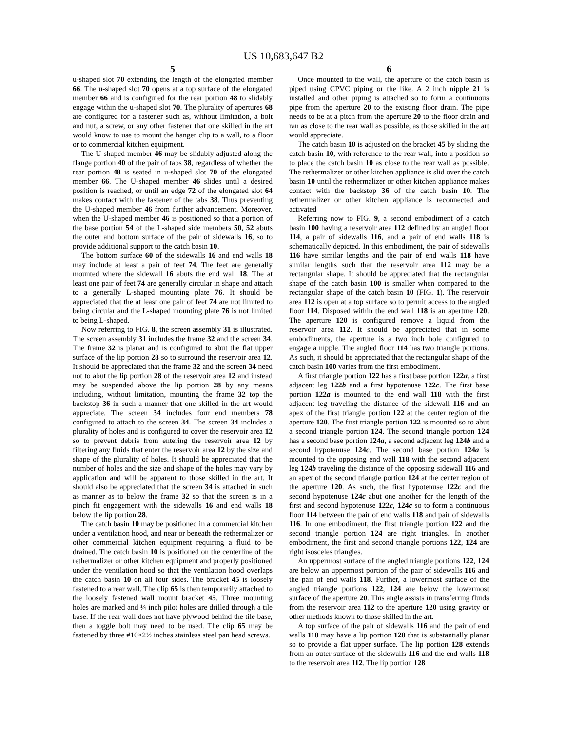US 10,683,647 B2
5
u-shaped slot 70 extending the length of the elongated member 66. The u-shaped slot 70 opens at a top surface of the elongated member 66 and is configured for the rear portion 48 to slidably engage within the u-shaped slot 70. The plurality of apertures 68 are configured for a fastener such as, without limitation, a bolt and nut, a screw, or any other fastener that one skilled in the art would know to use to mount the hanger clip to a wall, to a floor or to commercial kitchen equipment.
The U-shaped member 46 may be slidably adjusted along the flange portion 40 of the pair of tabs 38, regardless of whether the rear portion 48 is seated in u-shaped slot 70 of the elongated member 66. The U-shaped member 46 slides until a desired position is reached, or until an edge 72 of the elongated slot 64 makes contact with the fastener of the tabs 38. Thus preventing the U-shaped member 46 from further advancement. Moreover, when the U-shaped member 46 is positioned so that a portion of the base portion 54 of the L-shaped side members 50, 52 abuts the outer and bottom surface of the pair of sidewalls 16, so to provide additional support to the catch basin 10.
The bottom surface 60 of the sidewalls 16 and end walls 18 may include at least a pair of feet 74. The feet are generally mounted where the sidewall 16 abuts the end wall 18. The at least one pair of feet 74 are generally circular in shape and attach to a generally L-shaped mounting plate 76. It should be appreciated that the at least one pair of feet 74 are not limited to being circular and the L-shaped mounting plate 76 is not limited to being L-shaped.
Now referring to FIG. 8, the screen assembly 31 is illustrated. The screen assembly 31 includes the frame 32 and the screen 34. The frame 32 is planar and is configured to abut the flat upper surface of the lip portion 28 so to surround the reservoir area 12. It should be appreciated that the frame 32 and the screen 34 need not to abut the lip portion 28 of the reservoir area 12 and instead may be suspended above the lip portion 28 by any means including, without limitation, mounting the frame 32 top the backstop 36 in such a manner that one skilled in the art would appreciate. The screen 34 includes four end members 78 configured to attach to the screen 34. The screen 34 includes a plurality of holes and is configured to cover the reservoir area 12 so to prevent debris from entering the reservoir area 12 by filtering any fluids that enter the reservoir area 12 by the size and shape of the plurality of holes. It should be appreciated that the number of holes and the size and shape of the holes may vary by application and will be apparent to those skilled in the art. It should also be appreciated that the screen 34 is attached in such as manner as to below the frame 32 so that the screen is in a pinch fit engagement with the sidewalls 16 and end walls 18 below the lip portion 28.
The catch basin 10 may be positioned in a commercial kitchen under a ventilation hood, and near or beneath the rethermalizer or other commercial kitchen equipment requiring a fluid to be drained. The catch basin 10 is positioned on the centerline of the rethermalizer or other kitchen equipment and properly positioned under the ventilation hood so that the ventilation hood overlaps the catch basin 10 on all four sides. The bracket 45 is loosely fastened to a rear wall. The clip 65 is then temporarily attached to the loosely fastened wall mount bracket 45. Three mounting holes are marked and ¼ inch pilot holes are drilled through a tile base. If the rear wall does not have plywood behind the tile base, then a toggle bolt may need to be used. The clip 65 may be fastened by three #10×2½ inches stainless steel pan head screws.
6
Once mounted to the wall, the aperture of the catch basin is piped using CPVC piping or the like. A 2 inch nipple 21 is installed and other piping is attached so to form a continuous pipe from the aperture 20 to the existing floor drain. The pipe needs to be at a pitch from the aperture 20 to the floor drain and ran as close to the rear wall as possible, as those skilled in the art would appreciate.
The catch basin 10 is adjusted on the bracket 45 by sliding the catch basin 10, with reference to the rear wall, into a position so to place the catch basin 10 as close to the rear wall as possible. The rethermalizer or other kitchen appliance is slid over the catch basin 10 until the rethermalizer or other kitchen appliance makes contact with the backstop 36 of the catch basin 10. The rethermalizer or other kitchen appliance is reconnected and activated
Referring now to FIG. 9, a second embodiment of a catch basin 100 having a reservoir area 112 defined by an angled floor 114, a pair of sidewalls 116, and a pair of end walls 118 is schematically depicted. In this embodiment, the pair of sidewalls 116 have similar lengths and the pair of end walls 118 have similar lengths such that the reservoir area 112 may be a rectangular shape. It should be appreciated that the rectangular shape of the catch basin 100 is smaller when compared to the rectangular shape of the catch basin 10 (FIG. 1). The reservoir area 112 is open at a top surface so to permit access to the angled floor 114. Disposed within the end wall 118 is an aperture 120. The aperture 120 is configured remove a liquid from the reservoir area 112. It should be appreciated that in some embodiments, the aperture is a two inch hole configured to engage a nipple. The angled floor 114 has two triangle portions. As such, it should be appreciated that the rectangular shape of the catch basin 100 varies from the first embodiment.
A first triangle portion 122 has a first base portion 122a, a first adjacent leg 122b and a first hypotenuse 122c. The first base portion 122a is mounted to the end wall 118 with the first adjacent leg traveling the distance of the sidewall 116 and an apex of the first triangle portion 122 at the center region of the aperture 120. The first triangle portion 122 is mounted so to abut a second triangle portion 124. The second triangle portion 124 has a second base portion 124a, a second adjacent leg 124b and a second hypotenuse 124c. The second base portion 124a is mounted to the opposing end wall 118 with the second adjacent leg 124b traveling the distance of the opposing sidewall 116 and an apex of the second triangle portion 124 at the center region of the aperture 120. As such, the first hypotenuse 122c and the second hypotenuse 124c abut one another for the length of the first and second hypotenuse 122c, 124c so to form a continuous floor 114 between the pair of end walls 118 and pair of sidewalls 116. In one embodiment, the first triangle portion 122 and the second triangle portion 124 are right triangles. In another embodiment, the first and second triangle portions 122, 124 are right isosceles triangles.
An uppermost surface of the angled triangle portions 122, 124 are below an uppermost portion of the pair of sidewalls 116 and the pair of end walls 118. Further, a lowermost surface of the angled triangle portions 122, 124 are below the lowermost surface of the aperture 20. This angle assists in transferring fluids from the reservoir area 112 to the aperture 120 using gravity or other methods known to those skilled in the art.
A top surface of the pair of sidewalls 116 and the pair of end walls 118 may have a lip portion 128 that is substantially planar so to provide a flat upper surface. The lip portion 128 extends from an outer surface of the sidewalls 116 and the end walls 118 to the reservoir area 112. The lip portion 128